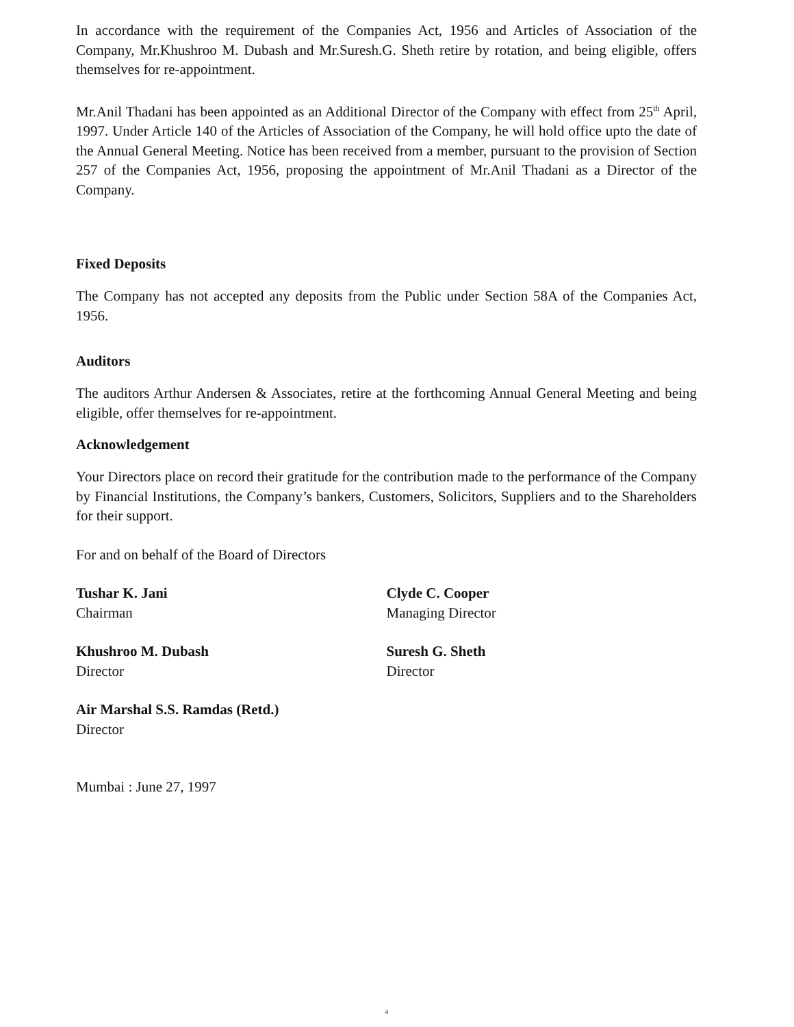In accordance with the requirement of the Companies Act, 1956 and Articles of Association of the Company, Mr.Khushroo M. Dubash and Mr.Suresh.G. Sheth retire by rotation, and being eligible, offers themselves for re-appointment.
Mr.Anil Thadani has been appointed as an Additional Director of the Company with effect from 25<sup>th</sup> April, 1997. Under Article 140 of the Articles of Association of the Company, he will hold office upto the date of the Annual General Meeting. Notice has been received from a member, pursuant to the provision of Section 257 of the Companies Act, 1956, proposing the appointment of Mr.Anil Thadani as a Director of the Company.
Fixed Deposits
The Company has not accepted any deposits from the Public under Section 58A of the Companies Act, 1956.
Auditors
The auditors Arthur Andersen & Associates, retire at the forthcoming Annual General Meeting and being eligible, offer themselves for re-appointment.
Acknowledgement
Your Directors place on record their gratitude for the contribution made to the performance of the Company by Financial Institutions, the Company’s bankers, Customers, Solicitors, Suppliers and to the Shareholders for their support.
For and on behalf of the Board of Directors
Tushar K. Jani
Chairman
Clyde C. Cooper
Managing Director
Khushroo M. Dubash
Director
Suresh G. Sheth
Director
Air Marshal S.S. Ramdas (Retd.)
Director
Mumbai : June 27, 1997
4